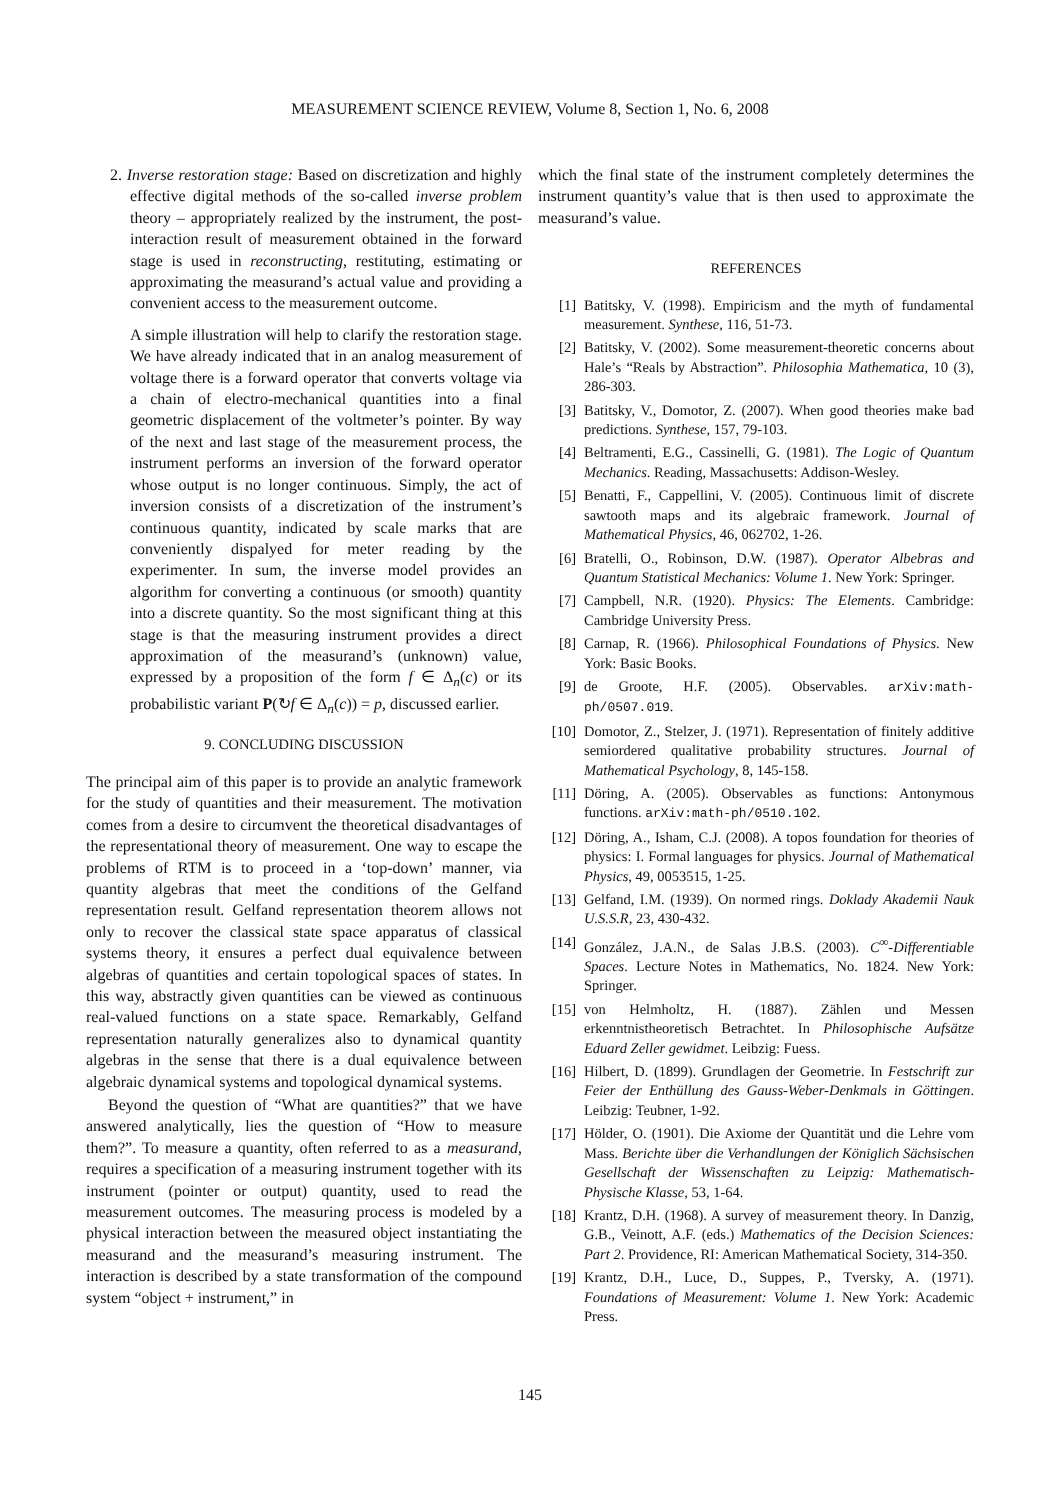MEASUREMENT SCIENCE REVIEW, Volume 8, Section 1, No. 6, 2008
2. Inverse restoration stage: Based on discretization and highly effective digital methods of the so-called inverse problem theory – appropriately realized by the instrument, the post-interaction result of measurement obtained in the forward stage is used in reconstructing, restituting, estimating or approximating the measurand’s actual value and providing a convenient access to the measurement outcome.
A simple illustration will help to clarify the restoration stage. We have already indicated that in an analog measurement of voltage there is a forward operator that converts voltage via a chain of electro-mechanical quantities into a final geometric displacement of the voltmeter’s pointer. By way of the next and last stage of the measurement process, the instrument performs an inversion of the forward operator whose output is no longer continuous. Simply, the act of inversion consists of a discretization of the instrument’s continuous quantity, indicated by scale marks that are conveniently dispalyed for meter reading by the experimenter. In sum, the inverse model provides an algorithm for converting a continuous (or smooth) quantity into a discrete quantity. So the most significant thing at this stage is that the measuring instrument provides a direct approximation of the measurand’s (unknown) value, expressed by a proposition of the form f ∈ Δ<sub>n</sub>(c) or its probabilistic variant P(↻f ∈ Δ<sub>n</sub>(c)) = p, discussed earlier.
9. CONCLUDING DISCUSSION
The principal aim of this paper is to provide an analytic framework for the study of quantities and their measurement. The motivation comes from a desire to circumvent the theoretical disadvantages of the representational theory of measurement. One way to escape the problems of RTM is to proceed in a ‘top-down’ manner, via quantity algebras that meet the conditions of the Gelfand representation result. Gelfand representation theorem allows not only to recover the classical state space apparatus of classical systems theory, it ensures a perfect dual equivalence between algebras of quantities and certain topological spaces of states. In this way, abstractly given quantities can be viewed as continuous real-valued functions on a state space. Remarkably, Gelfand representation naturally generalizes also to dynamical quantity algebras in the sense that there is a dual equivalence between algebraic dynamical systems and topological dynamical systems.
Beyond the question of “What are quantities?” that we have answered analytically, lies the question of “How to measure them?”. To measure a quantity, often referred to as a measurand, requires a specification of a measuring instrument together with its instrument (pointer or output) quantity, used to read the measurement outcomes. The measuring process is modeled by a physical interaction between the measured object instantiating the measurand and the measurand’s measuring instrument. The interaction is described by a state transformation of the compound system “object + instrument,” in
which the final state of the instrument completely determines the instrument quantity’s value that is then used to approximate the measurand’s value.
REFERENCES
[1] Batitsky, V. (1998). Empiricism and the myth of fundamental measurement. Synthese, 116, 51-73.
[2] Batitsky, V. (2002). Some measurement-theoretic concerns about Hale’s “Reals by Abstraction”. Philosophia Mathematica, 10 (3), 286-303.
[3] Batitsky, V., Domotor, Z. (2007). When good theories make bad predictions. Synthese, 157, 79-103.
[4] Beltramenti, E.G., Cassinelli, G. (1981). The Logic of Quantum Mechanics. Reading, Massachusetts: Addison-Wesley.
[5] Benatti, F., Cappellini, V. (2005). Continuous limit of discrete sawtooth maps and its algebraic framework. Journal of Mathematical Physics, 46, 062702, 1-26.
[6] Bratelli, O., Robinson, D.W. (1987). Operator Albebras and Quantum Statistical Mechanics: Volume 1. New York: Springer.
[7] Campbell, N.R. (1920). Physics: The Elements. Cambridge: Cambridge University Press.
[8] Carnap, R. (1966). Philosophical Foundations of Physics. New York: Basic Books.
[9] de Groote, H.F. (2005). Observables. arXiv:math-ph/0507.019.
[10] Domotor, Z., Stelzer, J. (1971). Representation of finitely additive semiordered qualitative probability structures. Journal of Mathematical Psychology, 8, 145-158.
[11] Döring, A. (2005). Observables as functions: Antonymous functions. arXiv:math-ph/0510.102.
[12] Döring, A., Isham, C.J. (2008). A topos foundation for theories of physics: I. Formal languages for physics. Journal of Mathematical Physics, 49, 0053515, 1-25.
[13] Gelfand, I.M. (1939). On normed rings. Doklady Akademii Nauk U.S.S.R, 23, 430-432.
[14] González, J.A.N., de Salas J.B.S. (2003). C<sup>∞</sup>-Differentiable Spaces. Lecture Notes in Mathematics, No. 1824. New York: Springer.
[15] von Helmholtz, H. (1887). Zählen und Messen erkenntnistheoretisch Betrachtet. In Philosophische Aufsätze Eduard Zeller gewidmet. Leibzig: Fuess.
[16] Hilbert, D. (1899). Grundlagen der Geometrie. In Festschrift zur Feier der Enthüllung des Gauss-Weber-Denkmals in Göttingen. Leibzig: Teubner, 1-92.
[17] Hölder, O. (1901). Die Axiome der Quantität und die Lehre vom Mass. Berichte über die Verhandlungen der Königlich Sächsischen Gesellschaft der Wissenschaften zu Leipzig: Mathematisch-Physische Klasse, 53, 1-64.
[18] Krantz, D.H. (1968). A survey of measurement theory. In Danzig, G.B., Veinott, A.F. (eds.) Mathematics of the Decision Sciences: Part 2. Providence, RI: American Mathematical Society, 314-350.
[19] Krantz, D.H., Luce, D., Suppes, P., Tversky, A. (1971). Foundations of Measurement: Volume 1. New York: Academic Press.
145